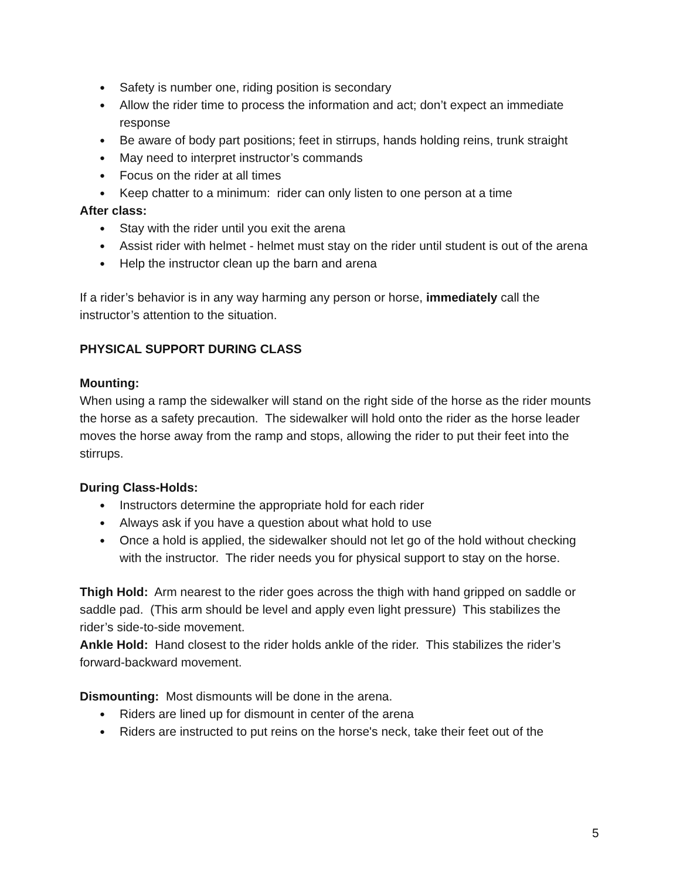● Safety is number one, riding position is secondary
● Allow the rider time to process the information and act; don’t expect an immediate response
● Be aware of body part positions; feet in stirrups, hands holding reins, trunk straight
● May need to interpret instructor’s commands
● Focus on the rider at all times
● Keep chatter to a minimum: rider can only listen to one person at a time
After class:
● Stay with the rider until you exit the arena
● Assist rider with helmet - helmet must stay on the rider until student is out of the arena
● Help the instructor clean up the barn and arena
If a rider’s behavior is in any way harming any person or horse, immediately call the instructor’s attention to the situation.
PHYSICAL SUPPORT DURING CLASS
Mounting:
When using a ramp the sidewalker will stand on the right side of the horse as the rider mounts the horse as a safety precaution. The sidewalker will hold onto the rider as the horse leader moves the horse away from the ramp and stops, allowing the rider to put their feet into the stirrups.
During Class-Holds:
● Instructors determine the appropriate hold for each rider
● Always ask if you have a question about what hold to use
● Once a hold is applied, the sidewalker should not let go of the hold without checking with the instructor. The rider needs you for physical support to stay on the horse.
Thigh Hold: Arm nearest to the rider goes across the thigh with hand gripped on saddle or saddle pad. (This arm should be level and apply even light pressure) This stabilizes the rider’s side-to-side movement.
Ankle Hold: Hand closest to the rider holds ankle of the rider. This stabilizes the rider’s forward-backward movement.
Dismounting: Most dismounts will be done in the arena.
● Riders are lined up for dismount in center of the arena
● Riders are instructed to put reins on the horse's neck, take their feet out of the
5